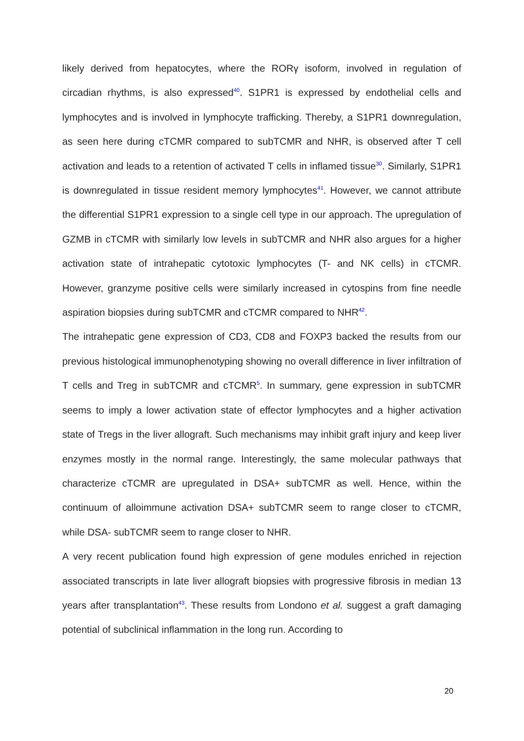likely derived from hepatocytes, where the RORγ isoform, involved in regulation of circadian rhythms, is also expressed<sup>40</sup>. S1PR1 is expressed by endothelial cells and lymphocytes and is involved in lymphocyte trafficking. Thereby, a S1PR1 downregulation, as seen here during cTCMR compared to subTCMR and NHR, is observed after T cell activation and leads to a retention of activated T cells in inflamed tissue<sup>30</sup>. Similarly, S1PR1 is downregulated in tissue resident memory lymphocytes<sup>41</sup>. However, we cannot attribute the differential S1PR1 expression to a single cell type in our approach. The upregulation of GZMB in cTCMR with similarly low levels in subTCMR and NHR also argues for a higher activation state of intrahepatic cytotoxic lymphocytes (T- and NK cells) in cTCMR. However, granzyme positive cells were similarly increased in cytospins from fine needle aspiration biopsies during subTCMR and cTCMR compared to NHR<sup>42</sup>.
The intrahepatic gene expression of CD3, CD8 and FOXP3 backed the results from our previous histological immunophenotyping showing no overall difference in liver infiltration of T cells and Treg in subTCMR and cTCMR<sup>5</sup>. In summary, gene expression in subTCMR seems to imply a lower activation state of effector lymphocytes and a higher activation state of Tregs in the liver allograft. Such mechanisms may inhibit graft injury and keep liver enzymes mostly in the normal range. Interestingly, the same molecular pathways that characterize cTCMR are upregulated in DSA+ subTCMR as well. Hence, within the continuum of alloimmune activation DSA+ subTCMR seem to range closer to cTCMR, while DSA- subTCMR seem to range closer to NHR.
A very recent publication found high expression of gene modules enriched in rejection associated transcripts in late liver allograft biopsies with progressive fibrosis in median 13 years after transplantation<sup>43</sup>. These results from Londono et al. suggest a graft damaging potential of subclinical inflammation in the long run. According to
20